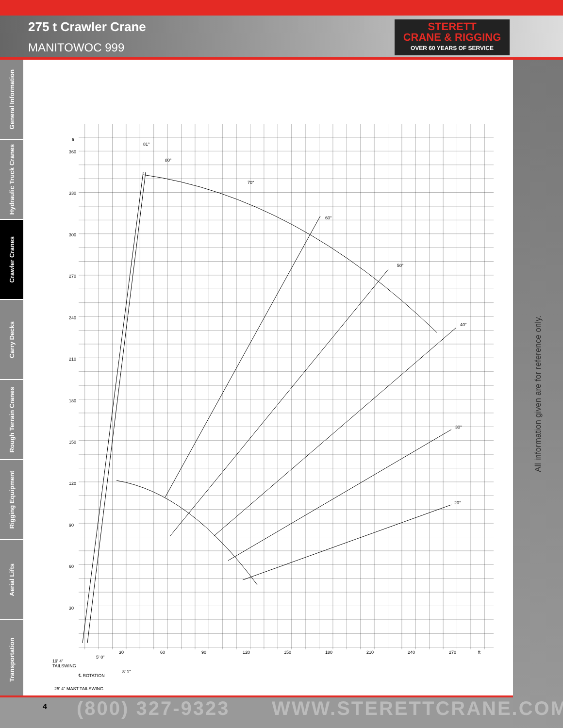275 t Crawler Crane
MANITOWOC 999
STERETT
CRANE & RIGGING
OVER 60 YEARS OF SERVICE
General Information
Hydraulic Truck Cranes
Crawler Cranes
Carry Decks
Rough Terrain Cranes
Rigging Equipment
Aerial Lifts
Transportation
All information given are for reference only.
ft
360
330
300
270
240
210
180
150
120
90
60
30
30
60
90
120
150
180
210
240
270
ft
81°
80°
70°
60°
50°
40°
30°
20°
19' 4"
TAILSWING
5' 0"
8' 1"
℄ ROTATION
25' 4" MAST TAILSWING
4 (800) 327-9323 WWW.STERETTCRANE.COM